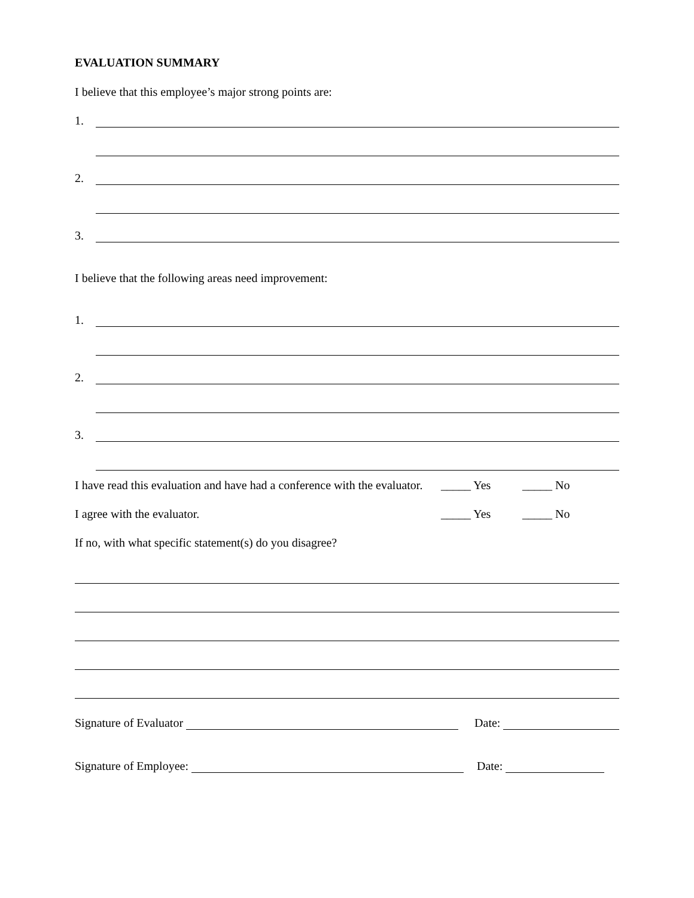EVALUATION SUMMARY
I believe that this employee’s major strong points are:
1.
2.
3.
I believe that the following areas need improvement:
1.
2.
3.
I have read this evaluation and have had a conference with the evaluator. _____ Yes _____ No
I agree with the evaluator. _____ Yes _____ No
If no, with what specific statement(s) do you disagree?
Signature of Evaluator Date:
Signature of Employee: Date: